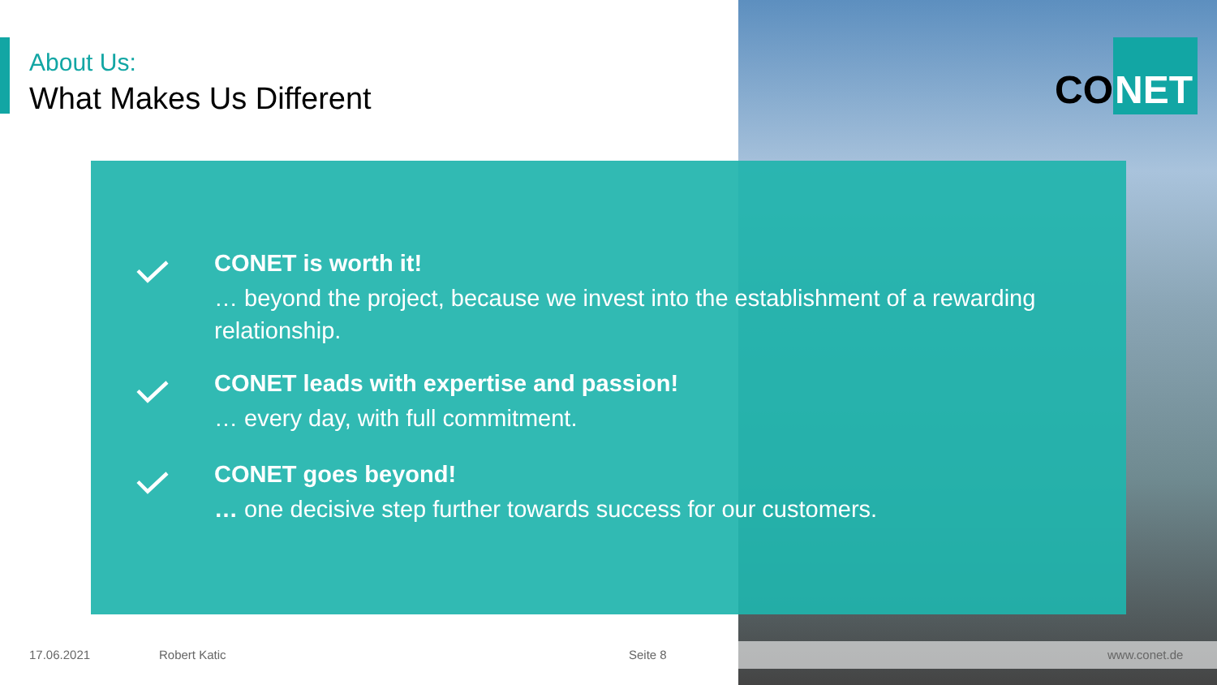About Us:
What Makes Us Different
CO NET
CONET is worth it!
… beyond the project, because we invest into the establishment of a rewarding
relationship.
CONET leads with expertise and passion!
… every day, with full commitment.
CONET goes beyond!
… one decisive step further towards success for our customers.
17.06.2021 Robert Katic Seite 8 www.conet.de